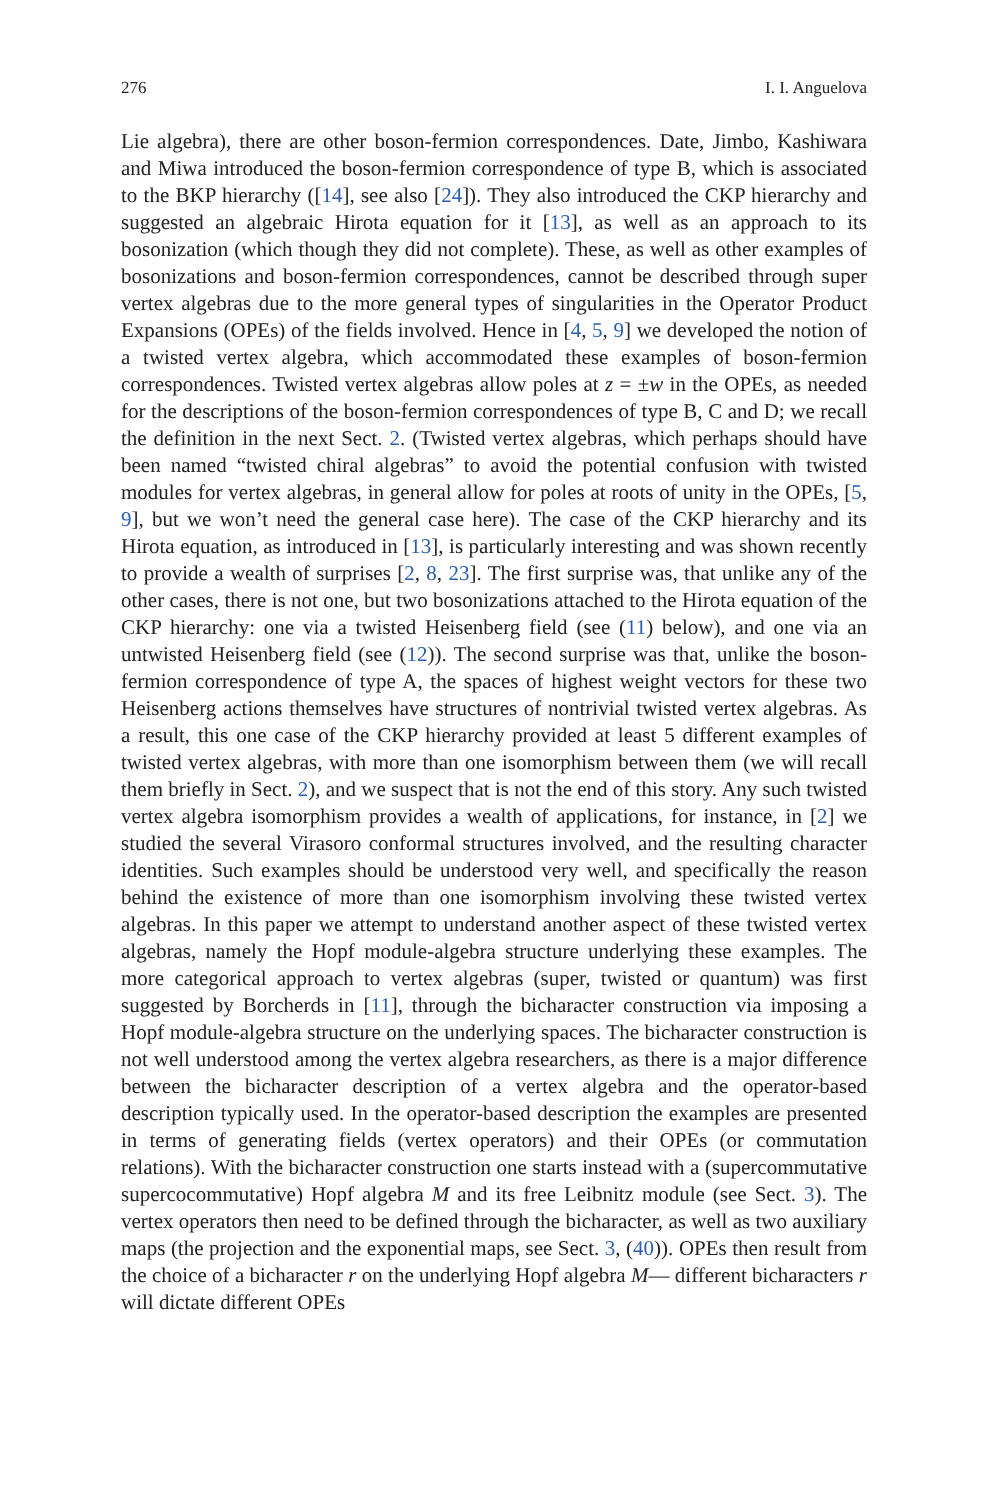276 I. I. Anguelova
Lie algebra), there are other boson-fermion correspondences. Date, Jimbo, Kashiwara and Miwa introduced the boson-fermion correspondence of type B, which is associated to the BKP hierarchy ([14], see also [24]). They also introduced the CKP hierarchy and suggested an algebraic Hirota equation for it [13], as well as an approach to its bosonization (which though they did not complete). These, as well as other examples of bosonizations and boson-fermion correspondences, cannot be described through super vertex algebras due to the more general types of singularities in the Operator Product Expansions (OPEs) of the fields involved. Hence in [4, 5, 9] we developed the notion of a twisted vertex algebra, which accommodated these examples of boson-fermion correspondences. Twisted vertex algebras allow poles at z = ±w in the OPEs, as needed for the descriptions of the boson-fermion correspondences of type B, C and D; we recall the definition in the next Sect. 2. (Twisted vertex algebras, which perhaps should have been named “twisted chiral algebras” to avoid the potential confusion with twisted modules for vertex algebras, in general allow for poles at roots of unity in the OPEs, [5, 9], but we won’t need the general case here). The case of the CKP hierarchy and its Hirota equation, as introduced in [13], is particularly interesting and was shown recently to provide a wealth of surprises [2, 8, 23]. The first surprise was, that unlike any of the other cases, there is not one, but two bosonizations attached to the Hirota equation of the CKP hierarchy: one via a twisted Heisenberg field (see (11) below), and one via an untwisted Heisenberg field (see (12)). The second surprise was that, unlike the boson-fermion correspondence of type A, the spaces of highest weight vectors for these two Heisenberg actions themselves have structures of nontrivial twisted vertex algebras. As a result, this one case of the CKP hierarchy provided at least 5 different examples of twisted vertex algebras, with more than one isomorphism between them (we will recall them briefly in Sect. 2), and we suspect that is not the end of this story. Any such twisted vertex algebra isomorphism provides a wealth of applications, for instance, in [2] we studied the several Virasoro conformal structures involved, and the resulting character identities. Such examples should be understood very well, and specifically the reason behind the existence of more than one isomorphism involving these twisted vertex algebras. In this paper we attempt to understand another aspect of these twisted vertex algebras, namely the Hopf module-algebra structure underlying these examples. The more categorical approach to vertex algebras (super, twisted or quantum) was first suggested by Borcherds in [11], through the bicharacter construction via imposing a Hopf module-algebra structure on the underlying spaces. The bicharacter construction is not well understood among the vertex algebra researchers, as there is a major difference between the bicharacter description of a vertex algebra and the operator-based description typically used. In the operator-based description the examples are presented in terms of generating fields (vertex operators) and their OPEs (or commutation relations). With the bicharacter construction one starts instead with a (supercommutative supercocommutative) Hopf algebra M and its free Leibnitz module (see Sect. 3). The vertex operators then need to be defined through the bicharacter, as well as two auxiliary maps (the projection and the exponential maps, see Sect. 3, (40)). OPEs then result from the choice of a bicharacter r on the underlying Hopf algebra M— different bicharacters r will dictate different OPEs